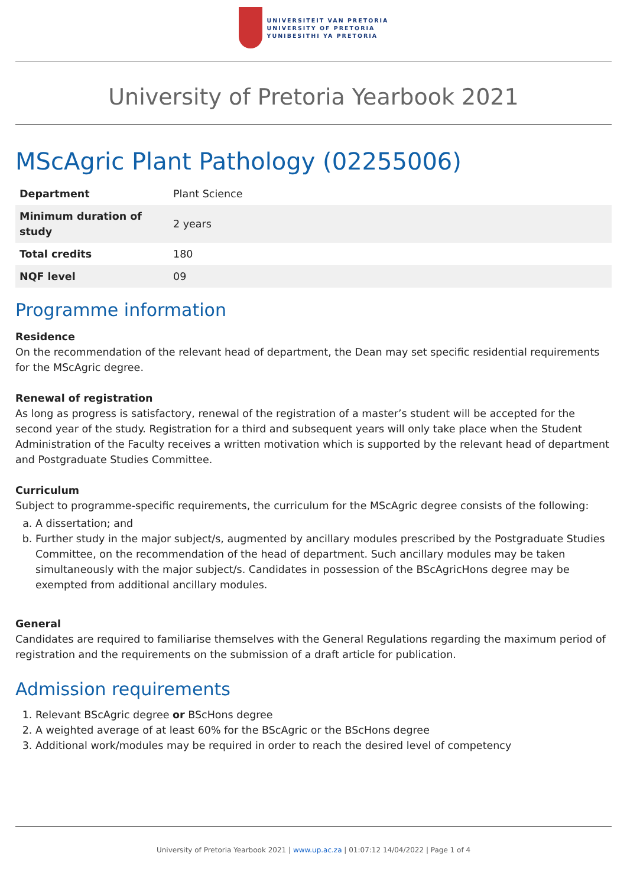UNIVERSITEIT VAN PRETORIA
UNIVERSITY OF PRETORIA
YUNIBESITHI YA PRETORIA
University of Pretoria Yearbook 2021
MScAgric Plant Pathology (02255006)
| Department | Plant Science |
| Minimum duration of study | 2 years |
| Total credits | 180 |
| NQF level | 09 |
Programme information
Residence
On the recommendation of the relevant head of department, the Dean may set specific residential requirements for the MScAgric degree.
Renewal of registration
As long as progress is satisfactory, renewal of the registration of a master’s student will be accepted for the second year of the study. Registration for a third and subsequent years will only take place when the Student Administration of the Faculty receives a written motivation which is supported by the relevant head of department and Postgraduate Studies Committee.
Curriculum
Subject to programme-specific requirements, the curriculum for the MScAgric degree consists of the following:
a. A dissertation; and
b. Further study in the major subject/s, augmented by ancillary modules prescribed by the Postgraduate Studies Committee, on the recommendation of the head of department. Such ancillary modules may be taken simultaneously with the major subject/s. Candidates in possession of the BScAgricHons degree may be exempted from additional ancillary modules.
General
Candidates are required to familiarise themselves with the General Regulations regarding the maximum period of registration and the requirements on the submission of a draft article for publication.
Admission requirements
1. Relevant BScAgric degree or BScHons degree
2. A weighted average of at least 60% for the BScAgric or the BScHons degree
3. Additional work/modules may be required in order to reach the desired level of competency
University of Pretoria Yearbook 2021 | www.up.ac.za | 01:07:12 14/04/2022 | Page 1 of 4